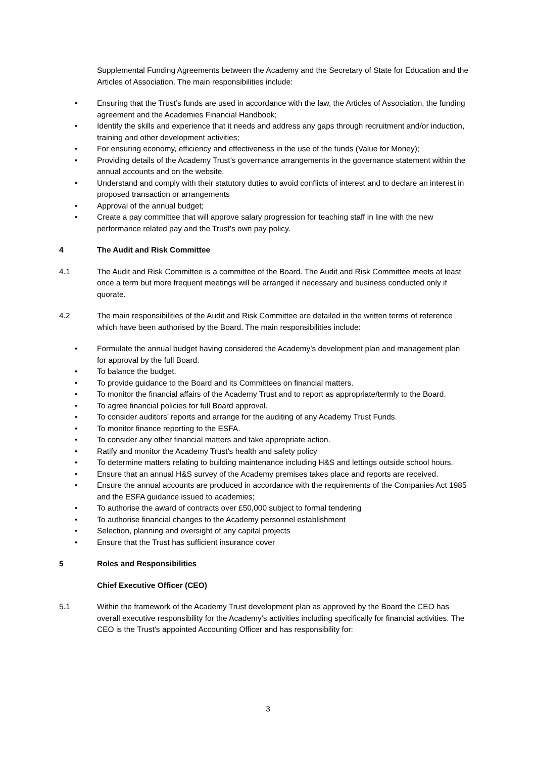Supplemental Funding Agreements between the Academy and the Secretary of State for Education and the Articles of Association. The main responsibilities include:
• Ensuring that the Trust’s funds are used in accordance with the law, the Articles of Association, the funding agreement and the Academies Financial Handbook;
• Identify the skills and experience that it needs and address any gaps through recruitment and/or induction, training and other development activities;
• For ensuring economy, efficiency and effectiveness in the use of the funds (Value for Money);
• Providing details of the Academy Trust’s governance arrangements in the governance statement within the annual accounts and on the website.
• Understand and comply with their statutory duties to avoid conflicts of interest and to declare an interest in proposed transaction or arrangements
• Approval of the annual budget;
• Create a pay committee that will approve salary progression for teaching staff in line with the new performance related pay and the Trust’s own pay policy.
4 The Audit and Risk Committee
4.1 The Audit and Risk Committee is a committee of the Board. The Audit and Risk Committee meets at least once a term but more frequent meetings will be arranged if necessary and business conducted only if quorate.
4.2 The main responsibilities of the Audit and Risk Committee are detailed in the written terms of reference which have been authorised by the Board. The main responsibilities include:
• Formulate the annual budget having considered the Academy’s development plan and management plan for approval by the full Board.
• To balance the budget.
• To provide guidance to the Board and its Committees on financial matters.
• To monitor the financial affairs of the Academy Trust and to report as appropriate/termly to the Board.
• To agree financial policies for full Board approval.
• To consider auditors’ reports and arrange for the auditing of any Academy Trust Funds.
• To monitor finance reporting to the ESFA.
• To consider any other financial matters and take appropriate action.
• Ratify and monitor the Academy Trust’s health and safety policy
• To determine matters relating to building maintenance including H&S and lettings outside school hours.
• Ensure that an annual H&S survey of the Academy premises takes place and reports are received.
• Ensure the annual accounts are produced in accordance with the requirements of the Companies Act 1985 and the ESFA guidance issued to academies;
• To authorise the award of contracts over £50,000 subject to formal tendering
• To authorise financial changes to the Academy personnel establishment
• Selection, planning and oversight of any capital projects
• Ensure that the Trust has sufficient insurance cover
5 Roles and Responsibilities
Chief Executive Officer (CEO)
5.1 Within the framework of the Academy Trust development plan as approved by the Board the CEO has overall executive responsibility for the Academy’s activities including specifically for financial activities. The CEO is the Trust’s appointed Accounting Officer and has responsibility for:
3